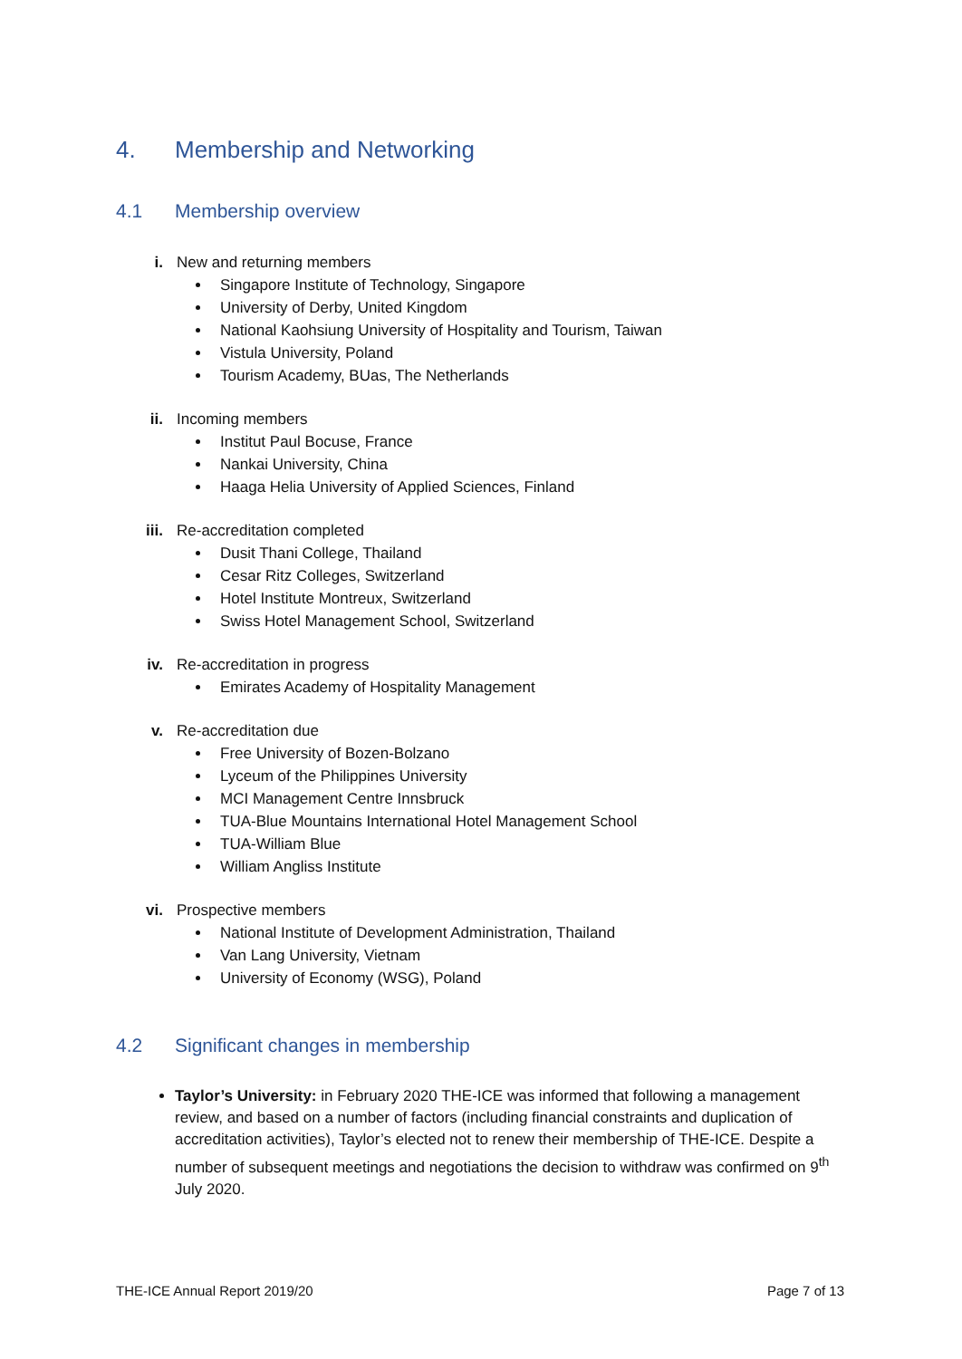4. Membership and Networking
4.1 Membership overview
i. New and returning members
Singapore Institute of Technology, Singapore
University of Derby, United Kingdom
National Kaohsiung University of Hospitality and Tourism, Taiwan
Vistula University, Poland
Tourism Academy, BUas, The Netherlands
ii. Incoming members
Institut Paul Bocuse, France
Nankai University, China
Haaga Helia University of Applied Sciences, Finland
iii. Re-accreditation completed
Dusit Thani College, Thailand
Cesar Ritz Colleges, Switzerland
Hotel Institute Montreux, Switzerland
Swiss Hotel Management School, Switzerland
iv. Re-accreditation in progress
Emirates Academy of Hospitality Management
v. Re-accreditation due
Free University of Bozen-Bolzano
Lyceum of the Philippines University
MCI Management Centre Innsbruck
TUA-Blue Mountains International Hotel Management School
TUA-William Blue
William Angliss Institute
vi. Prospective members
National Institute of Development Administration, Thailand
Van Lang University, Vietnam
University of Economy (WSG), Poland
4.2 Significant changes in membership
Taylor’s University: in February 2020 THE-ICE was informed that following a management review, and based on a number of factors (including financial constraints and duplication of accreditation activities), Taylor’s elected not to renew their membership of THE-ICE. Despite a number of subsequent meetings and negotiations the decision to withdraw was confirmed on 9<sup>th</sup> July 2020.
THE-ICE Annual Report 2019/20 Page 7 of 13